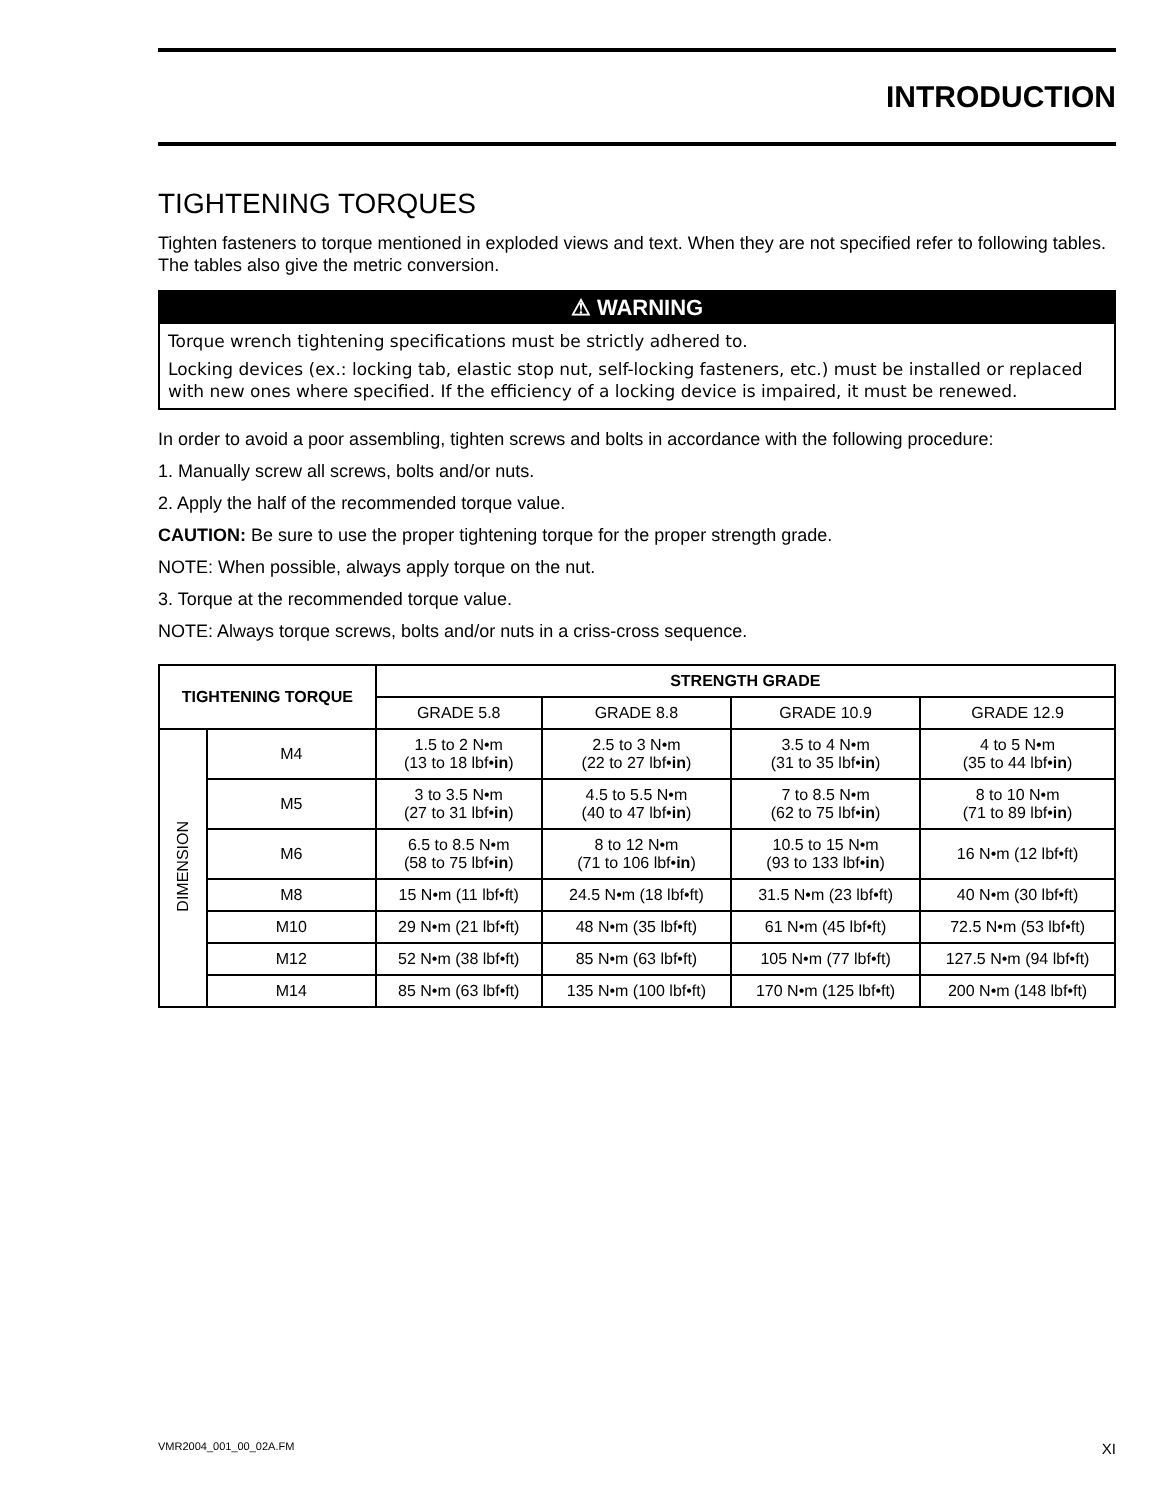INTRODUCTION
TIGHTENING TORQUES
Tighten fasteners to torque mentioned in exploded views and text. When they are not specified refer to following tables. The tables also give the metric conversion.
⚠ WARNING
Torque wrench tightening specifications must be strictly adhered to.
Locking devices (ex.: locking tab, elastic stop nut, self-locking fasteners, etc.) must be installed or replaced with new ones where specified. If the efficiency of a locking device is impaired, it must be renewed.
In order to avoid a poor assembling, tighten screws and bolts in accordance with the following procedure:
1. Manually screw all screws, bolts and/or nuts.
2. Apply the half of the recommended torque value.
CAUTION: Be sure to use the proper tightening torque for the proper strength grade.
NOTE: When possible, always apply torque on the nut.
3. Torque at the recommended torque value.
NOTE: Always torque screws, bolts and/or nuts in a criss-cross sequence.
| TIGHTENING TORQUE | | STRENGTH GRADE | | | |
| --- | --- | --- | --- | --- | --- |
| | | GRADE 5.8 | GRADE 8.8 | GRADE 10.9 | GRADE 12.9 |
| DIMENSION | M4 | 1.5 to 2 N•m (13 to 18 lbf• in ) | 2.5 to 3 N•m (22 to 27 lbf• in ) | 3.5 to 4 N•m (31 to 35 lbf• in ) | 4 to 5 N•m (35 to 44 lbf• in ) |
| | M5 | 3 to 3.5 N•m (27 to 31 lbf• in ) | 4.5 to 5.5 N•m (40 to 47 lbf• in ) | 7 to 8.5 N•m (62 to 75 lbf• in ) | 8 to 10 N•m (71 to 89 lbf• in ) |
| | M6 | 6.5 to 8.5 N•m (58 to 75 lbf• in ) | 8 to 12 N•m (71 to 106 lbf• in ) | 10.5 to 15 N•m (93 to 133 lbf• in ) | 16 N•m (12 lbf•ft) |
| | M8 | 15 N•m (11 lbf•ft) | 24.5 N•m (18 lbf•ft) | 31.5 N•m (23 lbf•ft) | 40 N•m (30 lbf•ft) |
| | M10 | 29 N•m (21 lbf•ft) | 48 N•m (35 lbf•ft) | 61 N•m (45 lbf•ft) | 72.5 N•m (53 lbf•ft) |
| | M12 | 52 N•m (38 lbf•ft) | 85 N•m (63 lbf•ft) | 105 N•m (77 lbf•ft) | 127.5 N•m (94 lbf•ft) |
| | M14 | 85 N•m (63 lbf•ft) | 135 N•m (100 lbf•ft) | 170 N•m (125 lbf•ft) | 200 N•m (148 lbf•ft) |
VMR2004_001_00_02A.FM XI